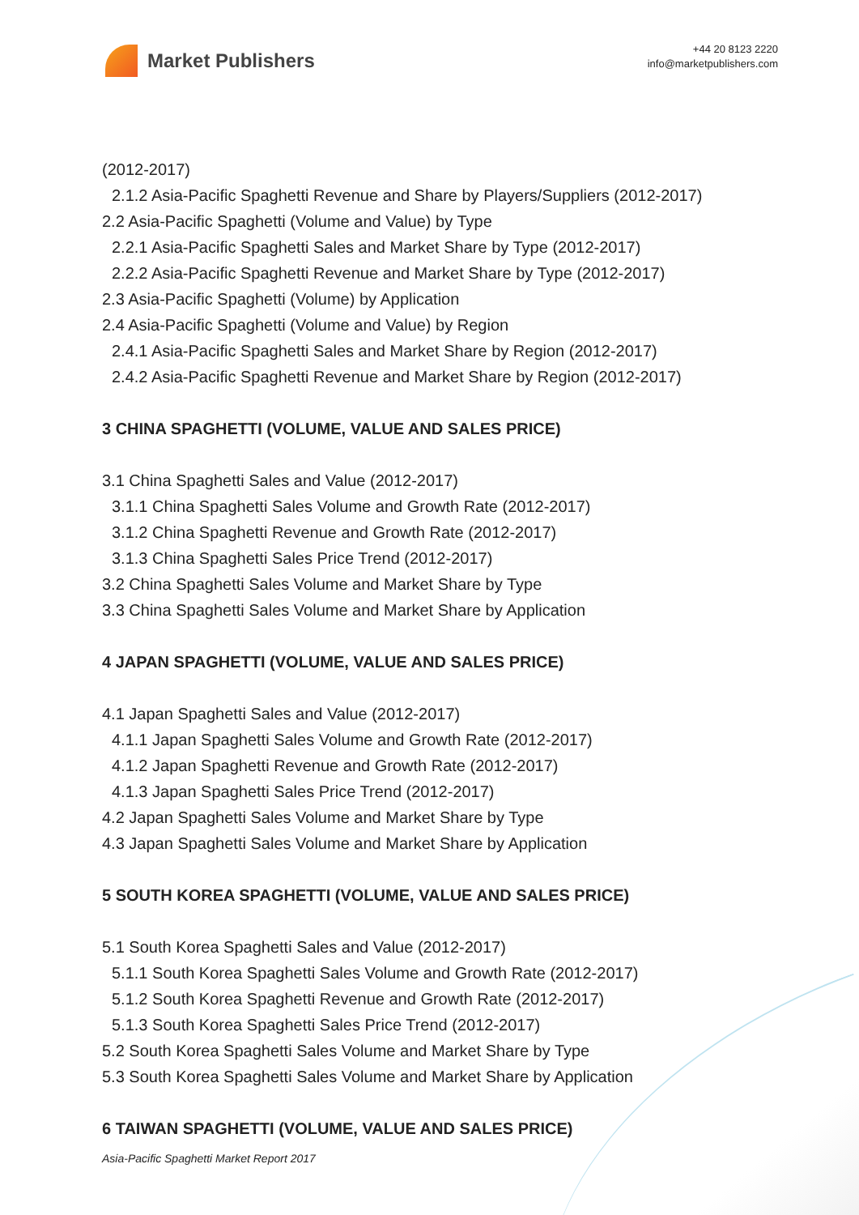Market Publishers
+44 20 8123 2220
info@marketpublishers.com
(2012-2017)
2.1.2 Asia-Pacific Spaghetti Revenue and Share by Players/Suppliers (2012-2017)
2.2 Asia-Pacific Spaghetti (Volume and Value) by Type
2.2.1 Asia-Pacific Spaghetti Sales and Market Share by Type (2012-2017)
2.2.2 Asia-Pacific Spaghetti Revenue and Market Share by Type (2012-2017)
2.3 Asia-Pacific Spaghetti (Volume) by Application
2.4 Asia-Pacific Spaghetti (Volume and Value) by Region
2.4.1 Asia-Pacific Spaghetti Sales and Market Share by Region (2012-2017)
2.4.2 Asia-Pacific Spaghetti Revenue and Market Share by Region (2012-2017)
3 CHINA SPAGHETTI (VOLUME, VALUE AND SALES PRICE)
3.1 China Spaghetti Sales and Value (2012-2017)
3.1.1 China Spaghetti Sales Volume and Growth Rate (2012-2017)
3.1.2 China Spaghetti Revenue and Growth Rate (2012-2017)
3.1.3 China Spaghetti Sales Price Trend (2012-2017)
3.2 China Spaghetti Sales Volume and Market Share by Type
3.3 China Spaghetti Sales Volume and Market Share by Application
4 JAPAN SPAGHETTI (VOLUME, VALUE AND SALES PRICE)
4.1 Japan Spaghetti Sales and Value (2012-2017)
4.1.1 Japan Spaghetti Sales Volume and Growth Rate (2012-2017)
4.1.2 Japan Spaghetti Revenue and Growth Rate (2012-2017)
4.1.3 Japan Spaghetti Sales Price Trend (2012-2017)
4.2 Japan Spaghetti Sales Volume and Market Share by Type
4.3 Japan Spaghetti Sales Volume and Market Share by Application
5 SOUTH KOREA SPAGHETTI (VOLUME, VALUE AND SALES PRICE)
5.1 South Korea Spaghetti Sales and Value (2012-2017)
5.1.1 South Korea Spaghetti Sales Volume and Growth Rate (2012-2017)
5.1.2 South Korea Spaghetti Revenue and Growth Rate (2012-2017)
5.1.3 South Korea Spaghetti Sales Price Trend (2012-2017)
5.2 South Korea Spaghetti Sales Volume and Market Share by Type
5.3 South Korea Spaghetti Sales Volume and Market Share by Application
6 TAIWAN SPAGHETTI (VOLUME, VALUE AND SALES PRICE)
Asia-Pacific Spaghetti Market Report 2017